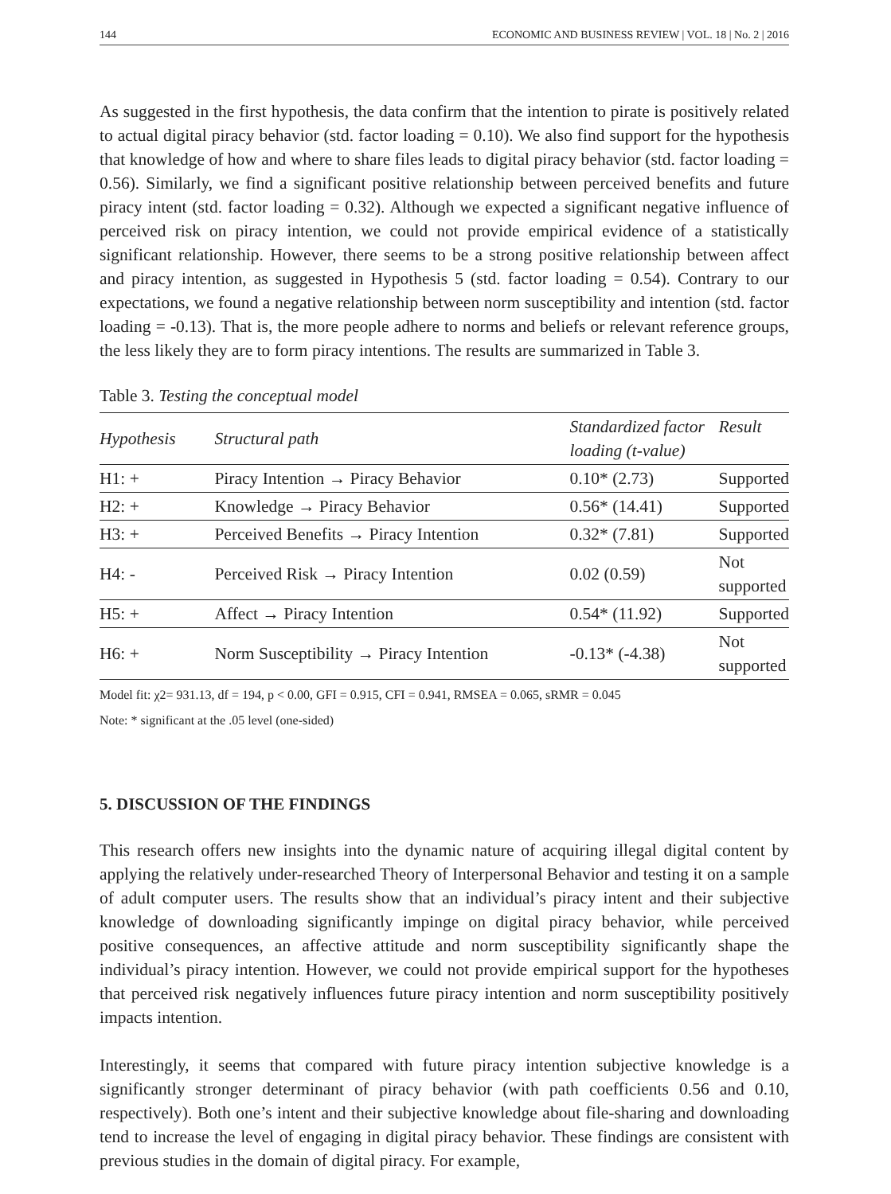144 ECONOMIC AND BUSINESS REVIEW | VOL. 18 | No. 2 | 2016
As suggested in the first hypothesis, the data confirm that the intention to pirate is positively related to actual digital piracy behavior (std. factor loading = 0.10). We also find support for the hypothesis that knowledge of how and where to share files leads to digital piracy behavior (std. factor loading = 0.56). Similarly, we find a significant positive relationship between perceived benefits and future piracy intent (std. factor loading = 0.32). Although we expected a significant negative influence of perceived risk on piracy intention, we could not provide empirical evidence of a statistically significant relationship. However, there seems to be a strong positive relationship between affect and piracy intention, as suggested in Hypothesis 5 (std. factor loading = 0.54). Contrary to our expectations, we found a negative relationship between norm susceptibility and intention (std. factor loading = -0.13). That is, the more people adhere to norms and beliefs or relevant reference groups, the less likely they are to form piracy intentions. The results are summarized in Table 3.
Table 3. Testing the conceptual model
| Hypothesis | Structural path | Standardized factor loading (t-value) | Result |
| --- | --- | --- | --- |
| H1: + | Piracy Intention → Piracy Behavior | 0.10* (2.73) | Supported |
| H2: + | Knowledge → Piracy Behavior | 0.56* (14.41) | Supported |
| H3: + | Perceived Benefits → Piracy Intention | 0.32* (7.81) | Supported |
| H4: - | Perceived Risk → Piracy Intention | 0.02 (0.59) | Not supported |
| H5: + | Affect → Piracy Intention | 0.54* (11.92) | Supported |
| H6: + | Norm Susceptibility → Piracy Intention | -0.13* (-4.38) | Not supported |
Model fit: χ2= 931.13, df = 194, p < 0.00, GFI = 0.915, CFI = 0.941, RMSEA = 0.065, sRMR = 0.045
Note: * significant at the .05 level (one-sided)
5. DISCUSSION OF THE FINDINGS
This research offers new insights into the dynamic nature of acquiring illegal digital content by applying the relatively under-researched Theory of Interpersonal Behavior and testing it on a sample of adult computer users. The results show that an individual’s piracy intent and their subjective knowledge of downloading significantly impinge on digital piracy behavior, while perceived positive consequences, an affective attitude and norm susceptibility significantly shape the individual’s piracy intention. However, we could not provide empirical support for the hypotheses that perceived risk negatively influences future piracy intention and norm susceptibility positively impacts intention.
Interestingly, it seems that compared with future piracy intention subjective knowledge is a significantly stronger determinant of piracy behavior (with path coefficients 0.56 and 0.10, respectively). Both one’s intent and their subjective knowledge about file-sharing and downloading tend to increase the level of engaging in digital piracy behavior. These findings are consistent with previous studies in the domain of digital piracy. For example,